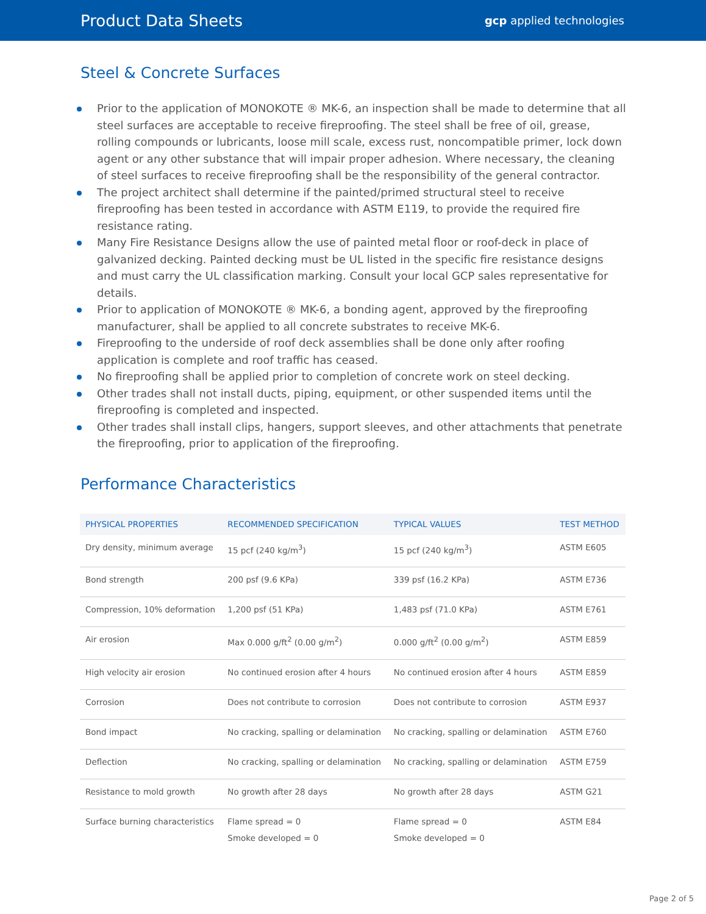Product Data Sheets
gcp applied technologies
Steel & Concrete Surfaces
Prior to the application of MONOKOTE ® MK-6, an inspection shall be made to determine that all steel surfaces are acceptable to receive fireproofing. The steel shall be free of oil, grease, rolling compounds or lubricants, loose mill scale, excess rust, noncompatible primer, lock down agent or any other substance that will impair proper adhesion. Where necessary, the cleaning of steel surfaces to receive fireproofing shall be the responsibility of the general contractor.
The project architect shall determine if the painted/primed structural steel to receive fireproofing has been tested in accordance with ASTM E119, to provide the required fire resistance rating.
Many Fire Resistance Designs allow the use of painted metal floor or roof-deck in place of galvanized decking. Painted decking must be UL listed in the specific fire resistance designs and must carry the UL classification marking. Consult your local GCP sales representative for details.
Prior to application of MONOKOTE ® MK-6, a bonding agent, approved by the fireproofing manufacturer, shall be applied to all concrete substrates to receive MK-6.
Fireproofing to the underside of roof deck assemblies shall be done only after roofing application is complete and roof traffic has ceased.
No fireproofing shall be applied prior to completion of concrete work on steel decking.
Other trades shall not install ducts, piping, equipment, or other suspended items until the fireproofing is completed and inspected.
Other trades shall install clips, hangers, support sleeves, and other attachments that penetrate the fireproofing, prior to application of the fireproofing.
Performance Characteristics
| PHYSICAL PROPERTIES | RECOMMENDED SPECIFICATION | TYPICAL VALUES | TEST METHOD |
| --- | --- | --- | --- |
| Dry density, minimum average | 15 pcf (240 kg/m<sup>3</sup>) | 15 pcf (240 kg/m<sup>3</sup>) | ASTM E605 |
| Bond strength | 200 psf (9.6 KPa) | 339 psf (16.2 KPa) | ASTM E736 |
| Compression, 10% deformation | 1,200 psf (51 KPa) | 1,483 psf (71.0 KPa) | ASTM E761 |
| Air erosion | Max 0.000 g/ft<sup>2</sup> (0.00 g/m<sup>2</sup>) | 0.000 g/ft<sup>2</sup> (0.00 g/m<sup>2</sup>) | ASTM E859 |
| High velocity air erosion | No continued erosion after 4 hours | No continued erosion after 4 hours | ASTM E859 |
| Corrosion | Does not contribute to corrosion | Does not contribute to corrosion | ASTM E937 |
| Bond impact | No cracking, spalling or delamination | No cracking, spalling or delamination | ASTM E760 |
| Deflection | No cracking, spalling or delamination | No cracking, spalling or delamination | ASTM E759 |
| Resistance to mold growth | No growth after 28 days | No growth after 28 days | ASTM G21 |
| Surface burning characteristics | Flame spread = 0 Smoke developed = 0 | Flame spread = 0 Smoke developed = 0 | ASTM E84 |
Page 2 of 5